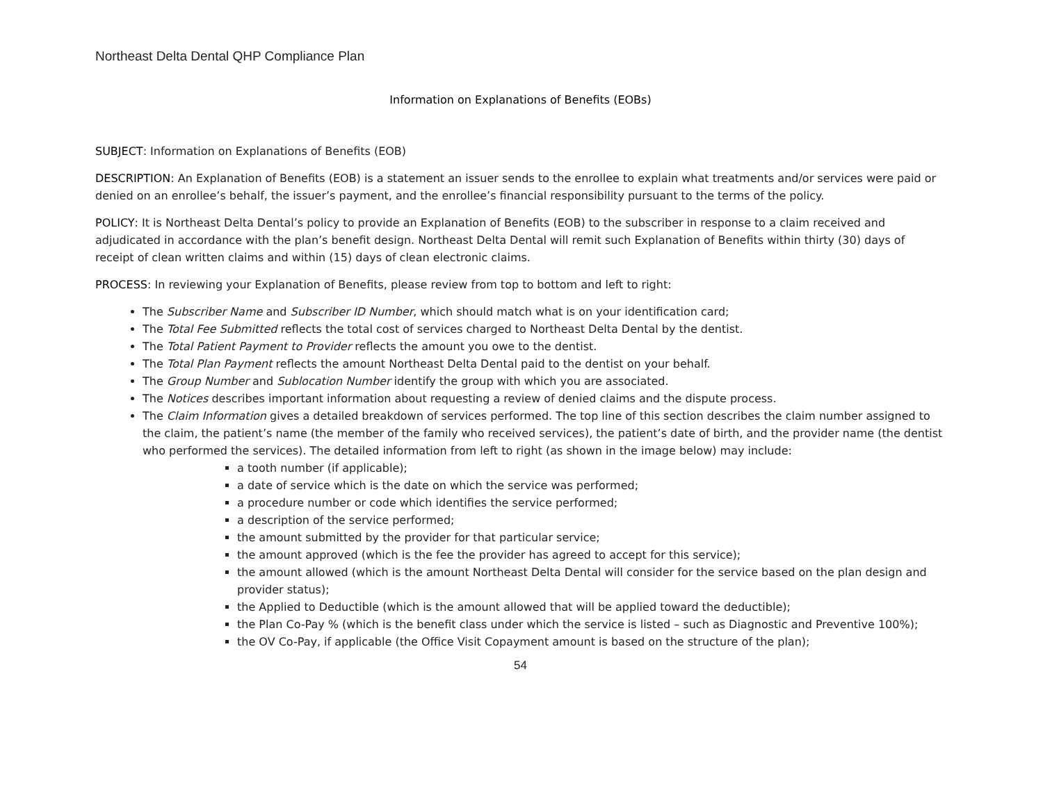Northeast Delta Dental QHP Compliance Plan
Information on Explanations of Benefits (EOBs)
SUBJECT: Information on Explanations of Benefits (EOB)
DESCRIPTION: An Explanation of Benefits (EOB) is a statement an issuer sends to the enrollee to explain what treatments and/or services were paid or denied on an enrollee’s behalf, the issuer’s payment, and the enrollee’s financial responsibility pursuant to the terms of the policy.
POLICY: It is Northeast Delta Dental’s policy to provide an Explanation of Benefits (EOB) to the subscriber in response to a claim received and adjudicated in accordance with the plan’s benefit design. Northeast Delta Dental will remit such Explanation of Benefits within thirty (30) days of receipt of clean written claims and within (15) days of clean electronic claims.
PROCESS: In reviewing your Explanation of Benefits, please review from top to bottom and left to right:
The Subscriber Name and Subscriber ID Number, which should match what is on your identification card;
The Total Fee Submitted reflects the total cost of services charged to Northeast Delta Dental by the dentist.
The Total Patient Payment to Provider reflects the amount you owe to the dentist.
The Total Plan Payment reflects the amount Northeast Delta Dental paid to the dentist on your behalf.
The Group Number and Sublocation Number identify the group with which you are associated.
The Notices describes important information about requesting a review of denied claims and the dispute process.
The Claim Information gives a detailed breakdown of services performed. The top line of this section describes the claim number assigned to the claim, the patient’s name (the member of the family who received services), the patient’s date of birth, and the provider name (the dentist who performed the services). The detailed information from left to right (as shown in the image below) may include:
a tooth number (if applicable);
a date of service which is the date on which the service was performed;
a procedure number or code which identifies the service performed;
a description of the service performed;
the amount submitted by the provider for that particular service;
the amount approved (which is the fee the provider has agreed to accept for this service);
the amount allowed (which is the amount Northeast Delta Dental will consider for the service based on the plan design and provider status);
the Applied to Deductible (which is the amount allowed that will be applied toward the deductible);
the Plan Co-Pay % (which is the benefit class under which the service is listed – such as Diagnostic and Preventive 100%);
the OV Co-Pay, if applicable (the Office Visit Copayment amount is based on the structure of the plan);
54